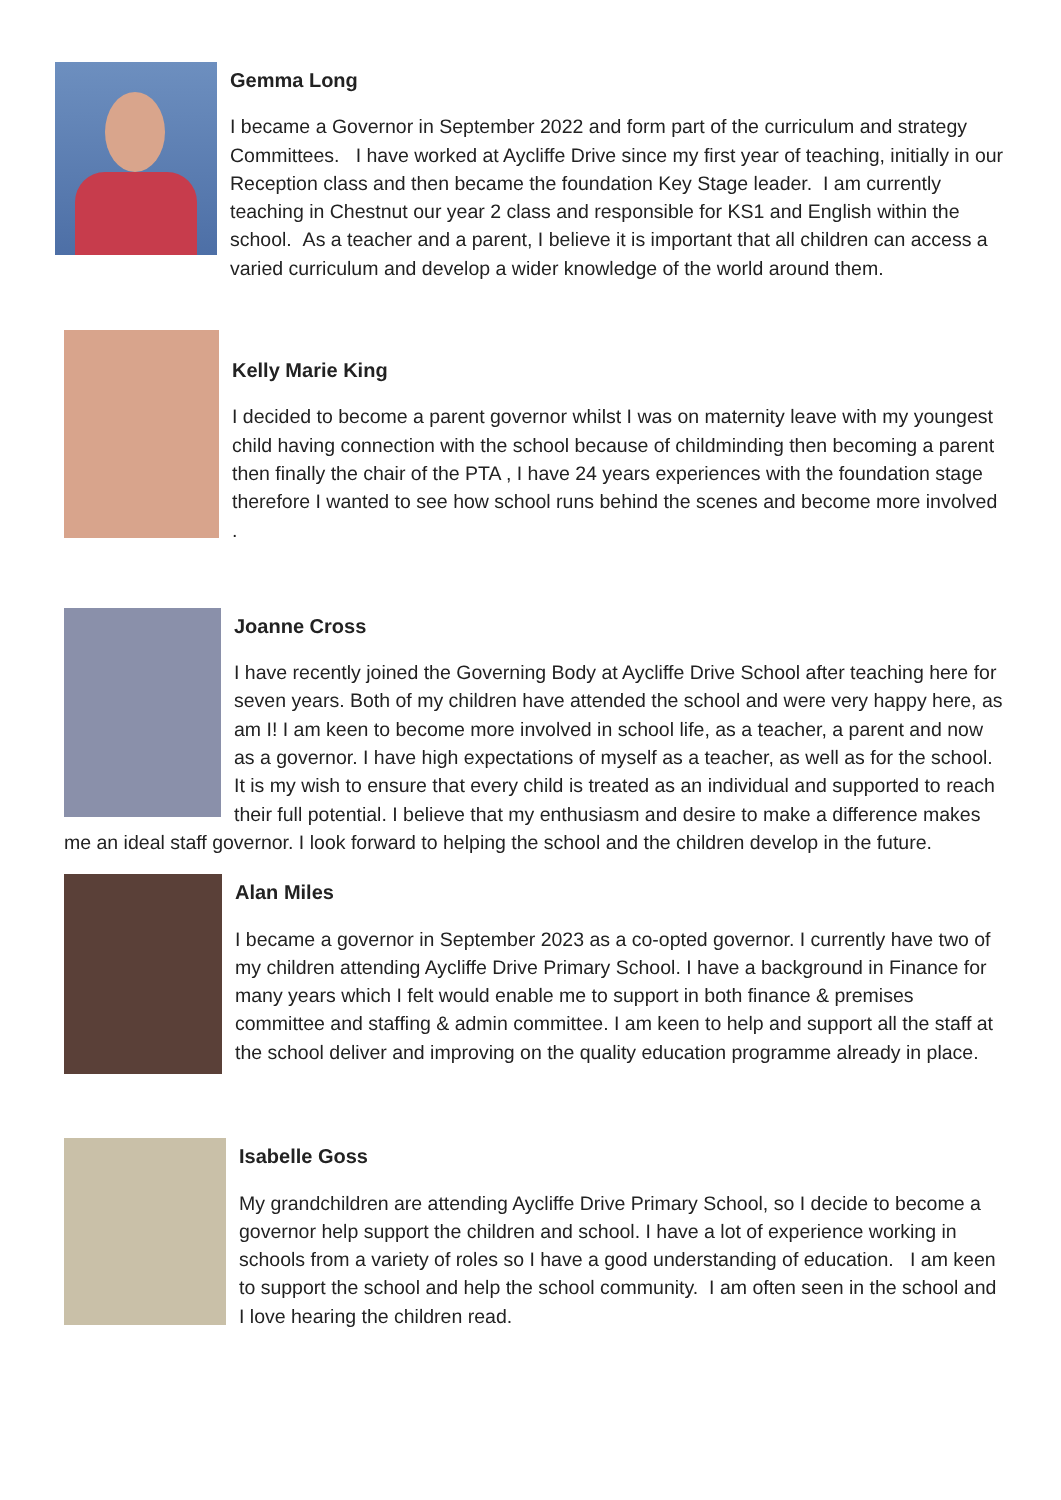Gemma Long
I became a Governor in September 2022 and form part of the curriculum and strategy Committees. I have worked at Aycliffe Drive since my first year of teaching, initially in our Reception class and then became the foundation Key Stage leader. I am currently teaching in Chestnut our year 2 class and responsible for KS1 and English within the school. As a teacher and a parent, I believe it is important that all children can access a varied curriculum and develop a wider knowledge of the world around them.
Kelly Marie King
I decided to become a parent governor whilst I was on maternity leave with my youngest child having connection with the school because of childminding then becoming a parent then finally the chair of the PTA , I have 24 years experiences with the foundation stage therefore I wanted to see how school runs behind the scenes and become more involved .
Joanne Cross
I have recently joined the Governing Body at Aycliffe Drive School after teaching here for seven years. Both of my children have attended the school and were very happy here, as am I! I am keen to become more involved in school life, as a teacher, a parent and now as a governor. I have high expectations of myself as a teacher, as well as for the school. It is my wish to ensure that every child is treated as an individual and supported to reach their full potential. I believe that my enthusiasm and desire to make a difference makes me an ideal staff governor. I look forward to helping the school and the children develop in the future.
Alan Miles
I became a governor in September 2023 as a co-opted governor. I currently have two of my children attending Aycliffe Drive Primary School. I have a background in Finance for many years which I felt would enable me to support in both finance & premises committee and staffing & admin committee. I am keen to help and support all the staff at the school deliver and improving on the quality education programme already in place.
Isabelle Goss
My grandchildren are attending Aycliffe Drive Primary School, so I decide to become a governor help support the children and school. I have a lot of experience working in schools from a variety of roles so I have a good understanding of education. I am keen to support the school and help the school community. I am often seen in the school and I love hearing the children read.